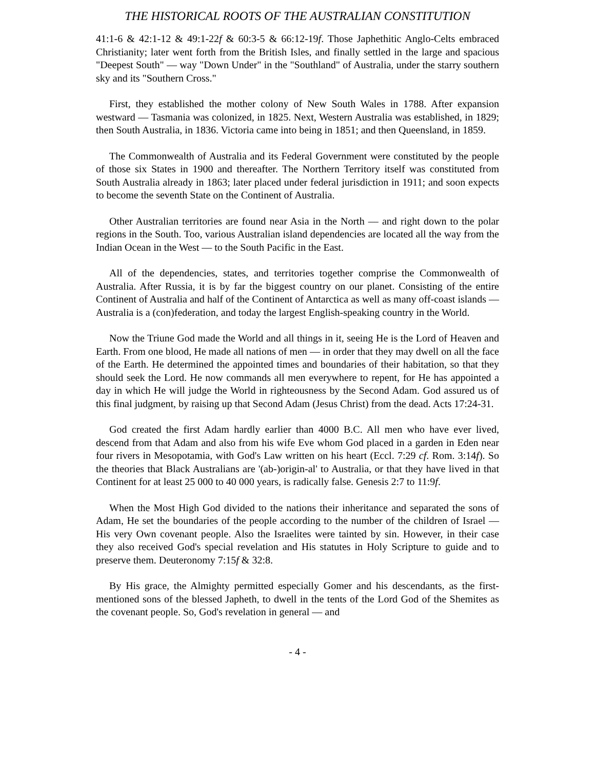THE HISTORICAL ROOTS OF THE AUSTRALIAN CONSTITUTION
41:1-6 & 42:1-12 & 49:1-22f & 60:3-5 & 66:12-19f. Those Japhethitic Anglo-Celts embraced Christianity; later went forth from the British Isles, and finally settled in the large and spacious "Deepest South" — way "Down Under" in the "Southland" of Australia, under the starry southern sky and its "Southern Cross."
First, they established the mother colony of New South Wales in 1788. After expansion westward — Tasmania was colonized, in 1825. Next, Western Australia was established, in 1829; then South Australia, in 1836. Victoria came into being in 1851; and then Queensland, in 1859.
The Commonwealth of Australia and its Federal Government were constituted by the people of those six States in 1900 and thereafter. The Northern Territory itself was constituted from South Australia already in 1863; later placed under federal jurisdiction in 1911; and soon expects to become the seventh State on the Continent of Australia.
Other Australian territories are found near Asia in the North — and right down to the polar regions in the South. Too, various Australian island dependencies are located all the way from the Indian Ocean in the West — to the South Pacific in the East.
All of the dependencies, states, and territories together comprise the Commonwealth of Australia. After Russia, it is by far the biggest country on our planet. Consisting of the entire Continent of Australia and half of the Continent of Antarctica as well as many off-coast islands — Australia is a (con)federation, and today the largest English-speaking country in the World.
Now the Triune God made the World and all things in it, seeing He is the Lord of Heaven and Earth. From one blood, He made all nations of men — in order that they may dwell on all the face of the Earth. He determined the appointed times and boundaries of their habitation, so that they should seek the Lord. He now commands all men everywhere to repent, for He has appointed a day in which He will judge the World in righteousness by the Second Adam. God assured us of this final judgment, by raising up that Second Adam (Jesus Christ) from the dead. Acts 17:24-31.
God created the first Adam hardly earlier than 4000 B.C. All men who have ever lived, descend from that Adam and also from his wife Eve whom God placed in a garden in Eden near four rivers in Mesopotamia, with God's Law written on his heart (Eccl. 7:29 cf. Rom. 3:14f). So the theories that Black Australians are '(ab-)origin-al' to Australia, or that they have lived in that Continent for at least 25 000 to 40 000 years, is radically false. Genesis 2:7 to 11:9f.
When the Most High God divided to the nations their inheritance and separated the sons of Adam, He set the boundaries of the people according to the number of the children of Israel — His very Own covenant people. Also the Israelites were tainted by sin. However, in their case they also received God's special revelation and His statutes in Holy Scripture to guide and to preserve them. Deuteronomy 7:15f & 32:8.
By His grace, the Almighty permitted especially Gomer and his descendants, as the first-mentioned sons of the blessed Japheth, to dwell in the tents of the Lord God of the Shemites as the covenant people. So, God's revelation in general — and
- 4 -